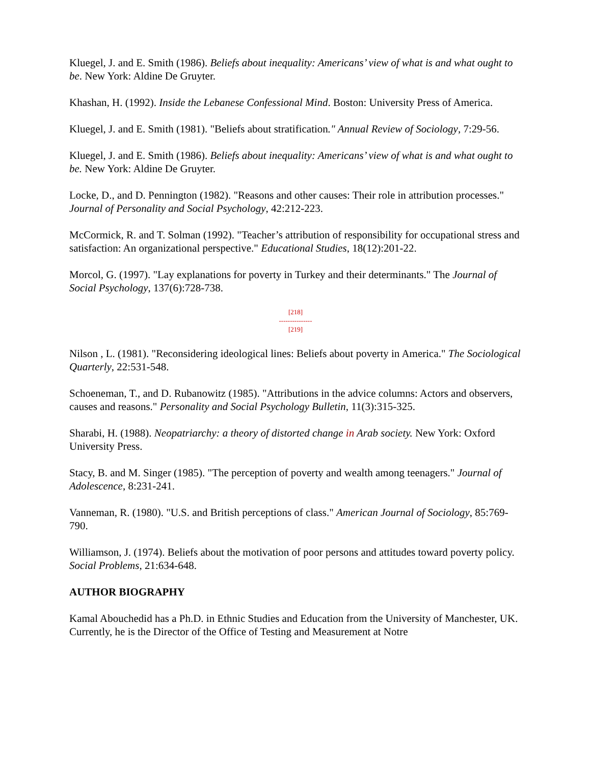Kluegel, J. and E. Smith (1986). Beliefs about inequality: Americans’ view of what is and what ought to be. New York: Aldine De Gruyter.
Khashan, H. (1992). Inside the Lebanese Confessional Mind. Boston: University Press of America.
Kluegel, J. and E. Smith (1981). "Beliefs about stratification." Annual Review of Sociology, 7:29-56.
Kluegel, J. and E. Smith (1986). Beliefs about inequality: Americans’ view of what is and what ought to be. New York: Aldine De Gruyter.
Locke, D., and D. Pennington (1982). "Reasons and other causes: Their role in attribution processes." Journal of Personality and Social Psychology, 42:212-223.
McCormick, R. and T. Solman (1992). "Teacher’s attribution of responsibility for occupational stress and satisfaction: An organizational perspective." Educational Studies, 18(12):201-22.
Morcol, G. (1997). "Lay explanations for poverty in Turkey and their determinants." The Journal of Social Psychology, 137(6):728-738.
[218]
---------------
[219]
Nilson , L. (1981). "Reconsidering ideological lines: Beliefs about poverty in America." The Sociological Quarterly, 22:531-548.
Schoeneman, T., and D. Rubanowitz (1985). "Attributions in the advice columns: Actors and observers, causes and reasons." Personality and Social Psychology Bulletin, 11(3):315-325.
Sharabi, H. (1988). Neopatriarchy: a theory of distorted change in Arab society. New York: Oxford University Press.
Stacy, B. and M. Singer (1985). "The perception of poverty and wealth among teenagers." Journal of Adolescence, 8:231-241.
Vanneman, R. (1980). "U.S. and British perceptions of class." American Journal of Sociology, 85:769-790.
Williamson, J. (1974). Beliefs about the motivation of poor persons and attitudes toward poverty policy. Social Problems, 21:634-648.
AUTHOR BIOGRAPHY
Kamal Abouchedid has a Ph.D. in Ethnic Studies and Education from the University of Manchester, UK. Currently, he is the Director of the Office of Testing and Measurement at Notre